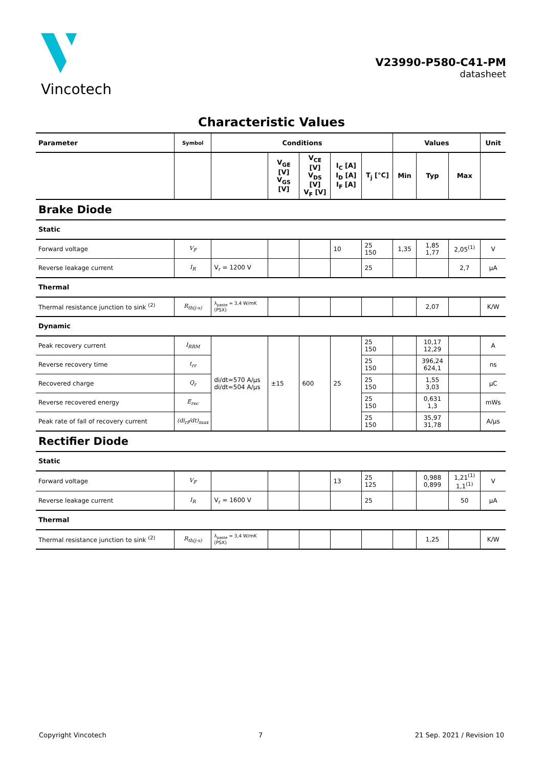Vincotech
V23990-P580-C41-PM
datasheet
Characteristic Values
| Parameter | Symbol | Conditions | | | | | Values | | | Unit |
| --- | --- | --- | --- | --- | --- | --- | --- | --- | --- | --- |
| | | | V<sub>GE</sub> [V] V<sub>GS</sub> [V] | V<sub>CE</sub> [V] V<sub>DS</sub> [V] V<sub>F</sub> [V] | I<sub>C</sub> [A] I<sub>D</sub> [A] I<sub>F</sub> [A] | T<sub>j</sub> [°C] | Min | Typ | Max | |
| Brake Diode | | | | | | | | | | |
| Static | | | | | | | | | | |
| Forward voltage | V<sub>F</sub> | | | | 10 | 25 150 | 1,35 | 1,85 1,77 | 2,05<sup>(1)</sup> | V |
| Reverse leakage current | I<sub>R</sub> | V<sub>r</sub> = 1200 V | | | | 25 | | | 2,7 | µA |
| Thermal | | | | | | | | | | |
| Thermal resistance junction to sink <sup>(2)</sup> | R<sub>th(j-s)</sub> | λ<sub>paste</sub> = 3,4 W/mK (PSX) | | | | | | 2,07 | | K/W |
| Dynamic | | | | | | | | | | |
| Peak recovery current | I<sub>RRM</sub> | di/dt=570 A/µs di/dt=504 A/µs | ±15 | 600 | 25 | 25 150 | | 10,17 12,29 | | A |
| Reverse recovery time | t<sub>rr</sub> | | | | | 25 150 | | 396,24 624,1 | | ns |
| Recovered charge | Q<sub>r</sub> | | | | | 25 150 | | 1,55 3,03 | | µC |
| Reverse recovered energy | E<sub>rec</sub> | | | | | 25 150 | | 0,631 1,3 | | mWs |
| Peak rate of fall of recovery current | (di<sub>rf</sub>/dt)<sub>max</sub> | | | | | 25 150 | | 35,97 31,78 | | A/µs |
| Rectifier Diode | | | | | | | | | | |
| Static | | | | | | | | | | |
| Forward voltage | V<sub>F</sub> | | | | 13 | 25 125 | | 0,988 0,899 | 1,21<sup>(1)</sup> 1,1<sup>(1)</sup> | V |
| Reverse leakage current | I<sub>R</sub> | V<sub>r</sub> = 1600 V | | | | 25 | | | 50 | µA |
| Thermal | | | | | | | | | | |
| Thermal resistance junction to sink <sup>(2)</sup> | R<sub>th(j-s)</sub> | λ<sub>paste</sub> = 3,4 W/mK (PSX) | | | | | | 1,25 | | K/W |
Copyright Vincotech 7 21 Sep. 2021 / Revision 10